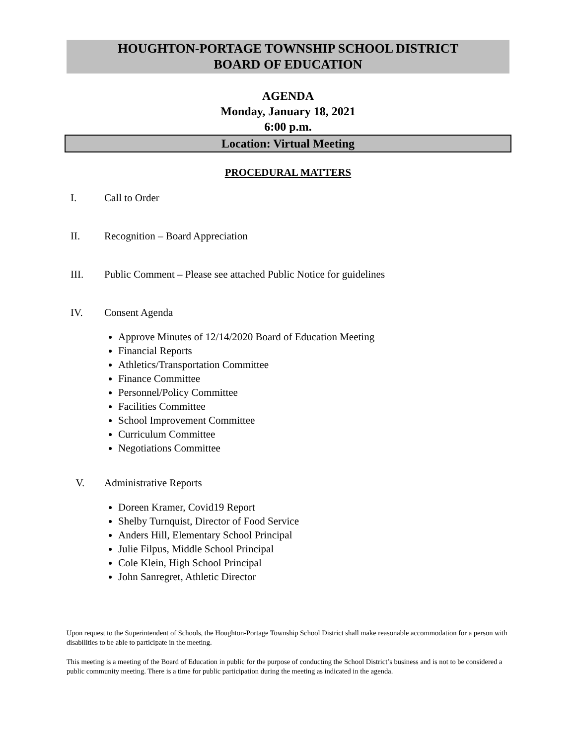HOUGHTON-PORTAGE TOWNSHIP SCHOOL DISTRICT
BOARD OF EDUCATION
AGENDA
Monday, January 18, 2021
6:00 p.m.
Location: Virtual Meeting
PROCEDURAL MATTERS
I. Call to Order
II. Recognition – Board Appreciation
III. Public Comment – Please see attached Public Notice for guidelines
IV. Consent Agenda
Approve Minutes of 12/14/2020 Board of Education Meeting
Financial Reports
Athletics/Transportation Committee
Finance Committee
Personnel/Policy Committee
Facilities Committee
School Improvement Committee
Curriculum Committee
Negotiations Committee
V. Administrative Reports
Doreen Kramer, Covid19 Report
Shelby Turnquist, Director of Food Service
Anders Hill, Elementary School Principal
Julie Filpus, Middle School Principal
Cole Klein, High School Principal
John Sanregret, Athletic Director
Upon request to the Superintendent of Schools, the Houghton-Portage Township School District shall make reasonable accommodation for a person with disabilities to be able to participate in the meeting.
This meeting is a meeting of the Board of Education in public for the purpose of conducting the School District’s business and is not to be considered a public community meeting. There is a time for public participation during the meeting as indicated in the agenda.